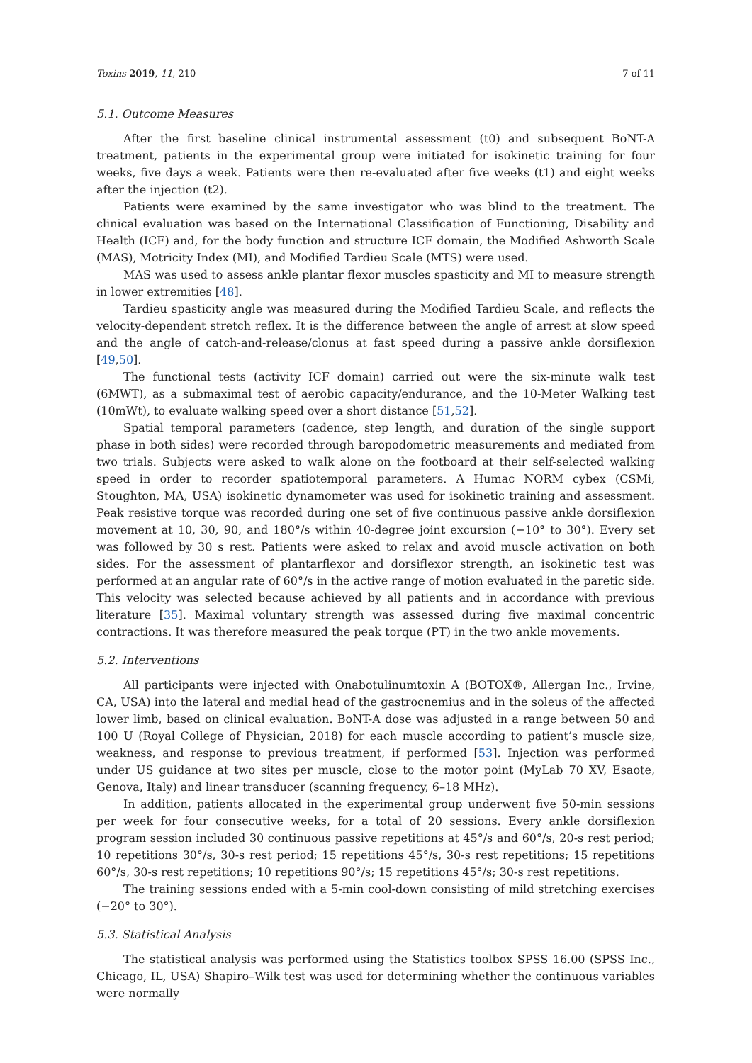Toxins 2019, 11, 210 7 of 11
5.1. Outcome Measures
After the first baseline clinical instrumental assessment (t0) and subsequent BoNT-A treatment, patients in the experimental group were initiated for isokinetic training for four weeks, five days a week. Patients were then re-evaluated after five weeks (t1) and eight weeks after the injection (t2).
Patients were examined by the same investigator who was blind to the treatment. The clinical evaluation was based on the International Classification of Functioning, Disability and Health (ICF) and, for the body function and structure ICF domain, the Modified Ashworth Scale (MAS), Motricity Index (MI), and Modified Tardieu Scale (MTS) were used.
MAS was used to assess ankle plantar flexor muscles spasticity and MI to measure strength in lower extremities [48].
Tardieu spasticity angle was measured during the Modified Tardieu Scale, and reflects the velocity-dependent stretch reflex. It is the difference between the angle of arrest at slow speed and the angle of catch-and-release/clonus at fast speed during a passive ankle dorsiflexion [49,50].
The functional tests (activity ICF domain) carried out were the six-minute walk test (6MWT), as a submaximal test of aerobic capacity/endurance, and the 10-Meter Walking test (10mWt), to evaluate walking speed over a short distance [51,52].
Spatial temporal parameters (cadence, step length, and duration of the single support phase in both sides) were recorded through baropodometric measurements and mediated from two trials. Subjects were asked to walk alone on the footboard at their self-selected walking speed in order to recorder spatiotemporal parameters. A Humac NORM cybex (CSMi, Stoughton, MA, USA) isokinetic dynamometer was used for isokinetic training and assessment. Peak resistive torque was recorded during one set of five continuous passive ankle dorsiflexion movement at 10, 30, 90, and 180°/s within 40-degree joint excursion (−10° to 30°). Every set was followed by 30 s rest. Patients were asked to relax and avoid muscle activation on both sides. For the assessment of plantarflexor and dorsiflexor strength, an isokinetic test was performed at an angular rate of 60°/s in the active range of motion evaluated in the paretic side. This velocity was selected because achieved by all patients and in accordance with previous literature [35]. Maximal voluntary strength was assessed during five maximal concentric contractions. It was therefore measured the peak torque (PT) in the two ankle movements.
5.2. Interventions
All participants were injected with Onabotulinumtoxin A (BOTOX®, Allergan Inc., Irvine, CA, USA) into the lateral and medial head of the gastrocnemius and in the soleus of the affected lower limb, based on clinical evaluation. BoNT-A dose was adjusted in a range between 50 and 100 U (Royal College of Physician, 2018) for each muscle according to patient’s muscle size, weakness, and response to previous treatment, if performed [53]. Injection was performed under US guidance at two sites per muscle, close to the motor point (MyLab 70 XV, Esaote, Genova, Italy) and linear transducer (scanning frequency, 6–18 MHz).
In addition, patients allocated in the experimental group underwent five 50-min sessions per week for four consecutive weeks, for a total of 20 sessions. Every ankle dorsiflexion program session included 30 continuous passive repetitions at 45°/s and 60°/s, 20-s rest period; 10 repetitions 30°/s, 30-s rest period; 15 repetitions 45°/s, 30-s rest repetitions; 15 repetitions 60°/s, 30-s rest repetitions; 10 repetitions 90°/s; 15 repetitions 45°/s; 30-s rest repetitions.
The training sessions ended with a 5-min cool-down consisting of mild stretching exercises (−20° to 30°).
5.3. Statistical Analysis
The statistical analysis was performed using the Statistics toolbox SPSS 16.00 (SPSS Inc., Chicago, IL, USA) Shapiro–Wilk test was used for determining whether the continuous variables were normally